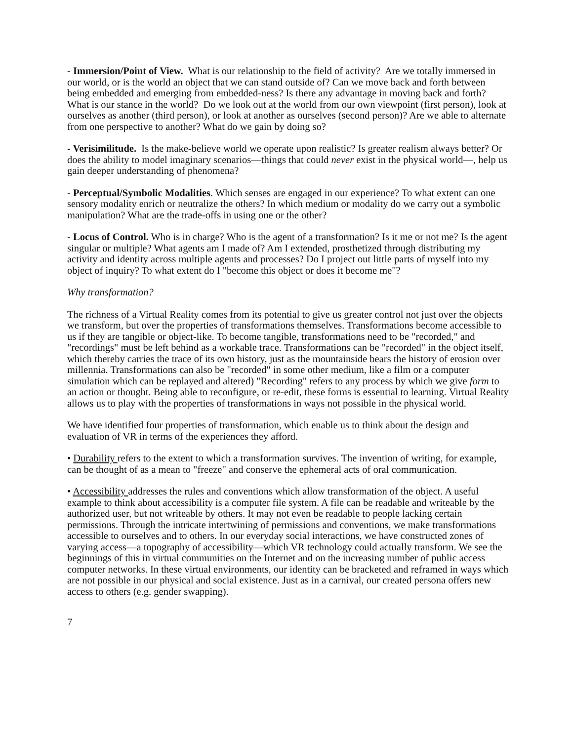- Immersion/Point of View. What is our relationship to the field of activity? Are we totally immersed in our world, or is the world an object that we can stand outside of? Can we move back and forth between being embedded and emerging from embedded-ness? Is there any advantage in moving back and forth? What is our stance in the world? Do we look out at the world from our own viewpoint (first person), look at ourselves as another (third person), or look at another as ourselves (second person)? Are we able to alternate from one perspective to another? What do we gain by doing so?
- Verisimilitude. Is the make-believe world we operate upon realistic? Is greater realism always better? Or does the ability to model imaginary scenarios—things that could never exist in the physical world—, help us gain deeper understanding of phenomena?
- Perceptual/Symbolic Modalities. Which senses are engaged in our experience? To what extent can one sensory modality enrich or neutralize the others? In which medium or modality do we carry out a symbolic manipulation? What are the trade-offs in using one or the other?
- Locus of Control. Who is in charge? Who is the agent of a transformation? Is it me or not me? Is the agent singular or multiple? What agents am I made of? Am I extended, prosthetized through distributing my activity and identity across multiple agents and processes? Do I project out little parts of myself into my object of inquiry? To what extent do I "become this object or does it become me"?
Why transformation?
The richness of a Virtual Reality comes from its potential to give us greater control not just over the objects we transform, but over the properties of transformations themselves. Transformations become accessible to us if they are tangible or object-like. To become tangible, transformations need to be "recorded," and "recordings" must be left behind as a workable trace. Transformations can be "recorded" in the object itself, which thereby carries the trace of its own history, just as the mountainside bears the history of erosion over millennia. Transformations can also be "recorded" in some other medium, like a film or a computer simulation which can be replayed and altered) "Recording" refers to any process by which we give form to an action or thought. Being able to reconfigure, or re-edit, these forms is essential to learning. Virtual Reality allows us to play with the properties of transformations in ways not possible in the physical world.
We have identified four properties of transformation, which enable us to think about the design and evaluation of VR in terms of the experiences they afford.
• Durability refers to the extent to which a transformation survives. The invention of writing, for example, can be thought of as a mean to "freeze" and conserve the ephemeral acts of oral communication.
• Accessibility addresses the rules and conventions which allow transformation of the object. A useful example to think about accessibility is a computer file system. A file can be readable and writeable by the authorized user, but not writeable by others. It may not even be readable to people lacking certain permissions. Through the intricate intertwining of permissions and conventions, we make transformations accessible to ourselves and to others. In our everyday social interactions, we have constructed zones of varying access—a topography of accessibility—which VR technology could actually transform. We see the beginnings of this in virtual communities on the Internet and on the increasing number of public access computer networks. In these virtual environments, our identity can be bracketed and reframed in ways which are not possible in our physical and social existence. Just as in a carnival, our created persona offers new access to others (e.g. gender swapping).
7